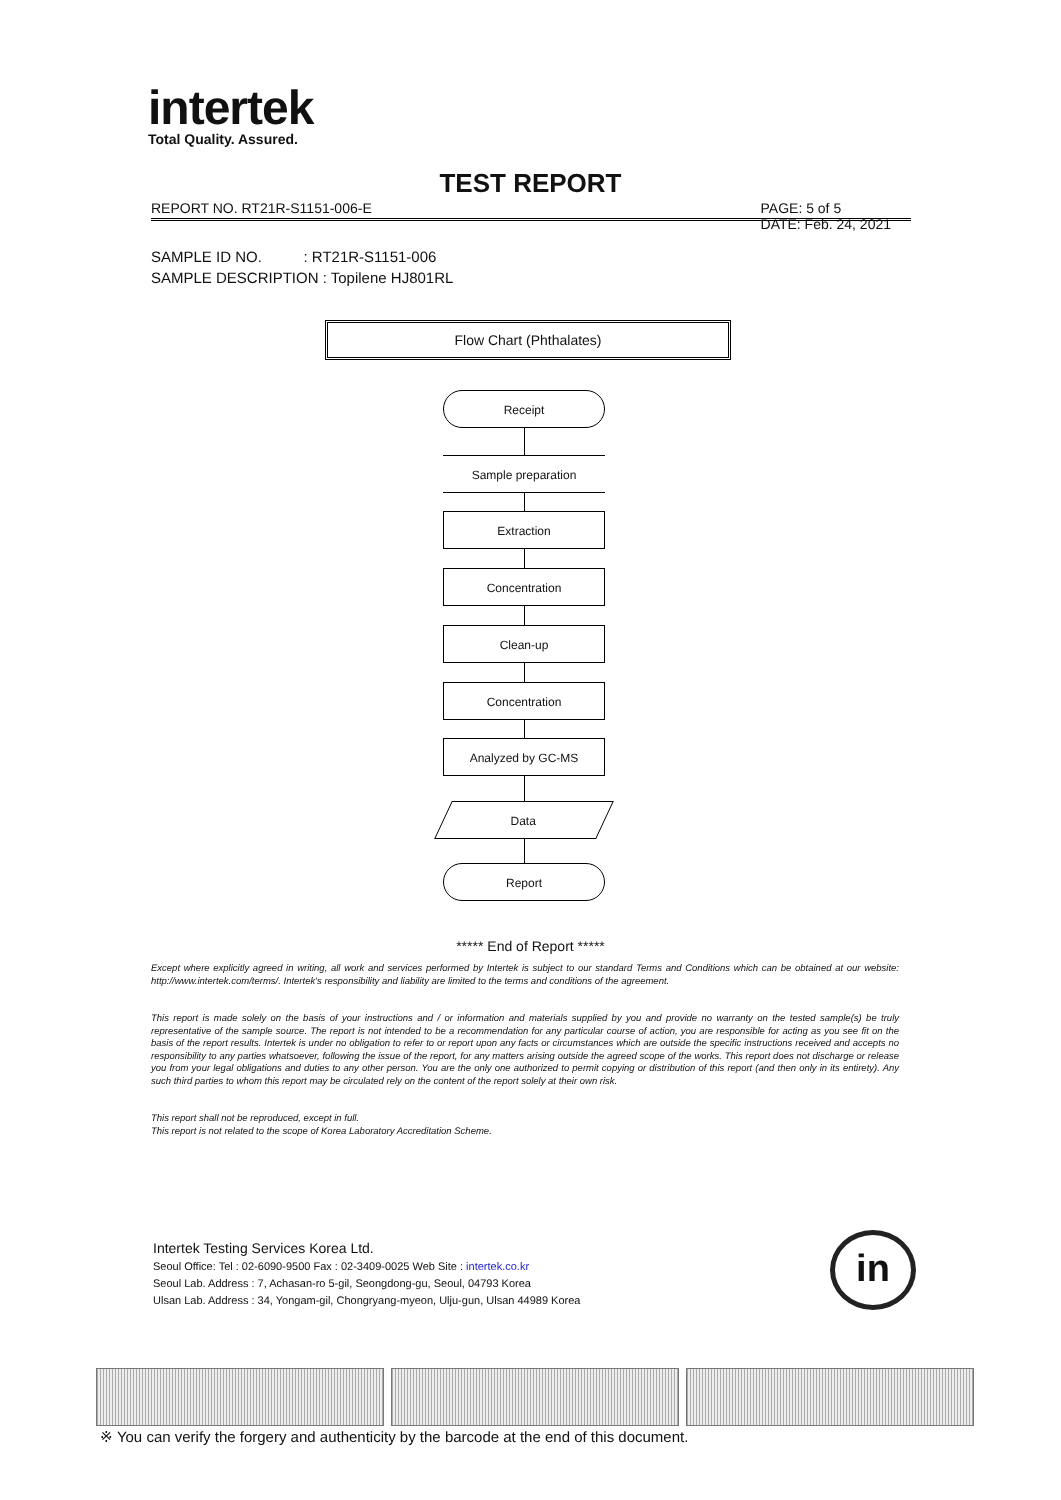intertek
Total Quality. Assured.
TEST REPORT
REPORT NO. RT21R-S1151-006-E PAGE: 5 of 5
DATE: Feb. 24, 2021
SAMPLE ID NO. : RT21R-S1151-006
SAMPLE DESCRIPTION : Topilene HJ801RL
Flow Chart (Phthalates)
Receipt
Sample preparation
Extraction
Concentration
Clean-up
Concentration
Analyzed by GC-MS
Data
Report
***** End of Report *****
Except where explicitly agreed in writing, all work and services performed by Intertek is subject to our standard Terms and Conditions which can be obtained at our website: http://www.intertek.com/terms/. Intertek's responsibility and liability are limited to the terms and conditions of the agreement.
This report is made solely on the basis of your instructions and / or information and materials supplied by you and provide no warranty on the tested sample(s) be truly representative of the sample source. The report is not intended to be a recommendation for any particular course of action, you are responsible for acting as you see fit on the basis of the report results. Intertek is under no obligation to refer to or report upon any facts or circumstances which are outside the specific instructions received and accepts no responsibility to any parties whatsoever, following the issue of the report, for any matters arising outside the agreed scope of the works. This report does not discharge or release you from your legal obligations and duties to any other person. You are the only one authorized to permit copying or distribution of this report (and then only in its entirety). Any such third parties to whom this report may be circulated rely on the content of the report solely at their own risk.
This report shall not be reproduced, except in full.
This report is not related to the scope of Korea Laboratory Accreditation Scheme.
Intertek Testing Services Korea Ltd.
Seoul Office: Tel : 02-6090-9500 Fax : 02-3409-0025 Web Site : intertek.co.kr
Seoul Lab. Address : 7, Achasan-ro 5-gil, Seongdong-gu, Seoul, 04793 Korea
Ulsan Lab. Address : 34, Yongam-gil, Chongryang-myeon, Ulju-gun, Ulsan 44989 Korea
in
※ You can verify the forgery and authenticity by the barcode at the end of this document.